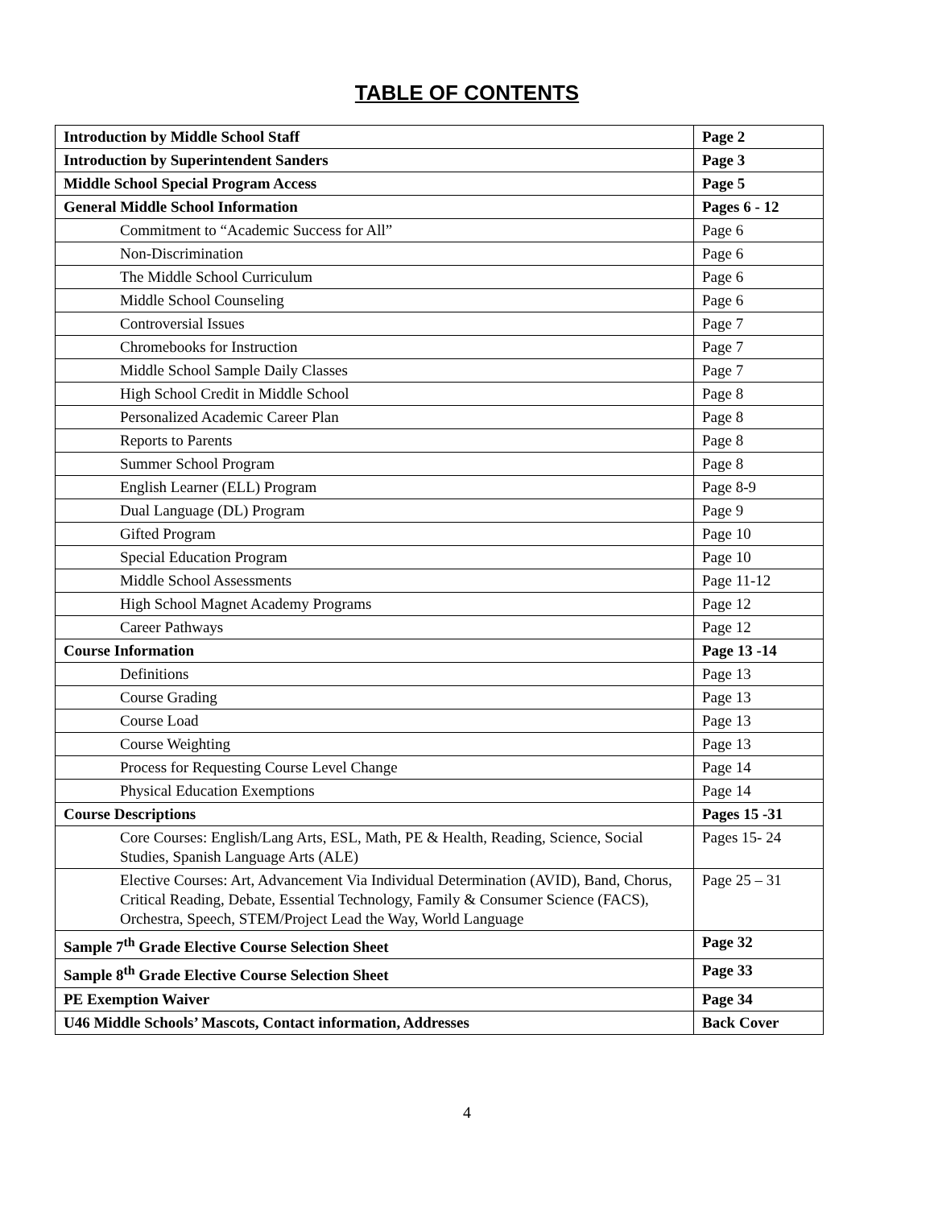TABLE OF CONTENTS
| Introduction by Middle School Staff | Page 2 |
| Introduction by Superintendent Sanders | Page 3 |
| Middle School Special Program Access | Page 5 |
| General Middle School Information | Pages 6 - 12 |
| Commitment to “Academic Success for All” | Page 6 |
| Non-Discrimination | Page 6 |
| The Middle School Curriculum | Page 6 |
| Middle School Counseling | Page 6 |
| Controversial Issues | Page 7 |
| Chromebooks for Instruction | Page 7 |
| Middle School Sample Daily Classes | Page 7 |
| High School Credit in Middle School | Page 8 |
| Personalized Academic Career Plan | Page 8 |
| Reports to Parents | Page 8 |
| Summer School Program | Page 8 |
| English Learner (ELL) Program | Page 8-9 |
| Dual Language (DL) Program | Page 9 |
| Gifted Program | Page 10 |
| Special Education Program | Page 10 |
| Middle School Assessments | Page 11-12 |
| High School Magnet Academy Programs | Page 12 |
| Career Pathways | Page 12 |
| Course Information | Page 13 -14 |
| Definitions | Page 13 |
| Course Grading | Page 13 |
| Course Load | Page 13 |
| Course Weighting | Page 13 |
| Process for Requesting Course Level Change | Page 14 |
| Physical Education Exemptions | Page 14 |
| Course Descriptions | Pages 15 -31 |
| Core Courses: English/Lang Arts, ESL, Math, PE & Health, Reading, Science, Social Studies, Spanish Language Arts (ALE) | Pages 15- 24 |
| Elective Courses: Art, Advancement Via Individual Determination (AVID), Band, Chorus, Critical Reading, Debate, Essential Technology, Family & Consumer Science (FACS), Orchestra, Speech, STEM/Project Lead the Way, World Language | Page 25 – 31 |
| Sample 7<sup>th</sup> Grade Elective Course Selection Sheet | Page 32 |
| Sample 8<sup>th</sup> Grade Elective Course Selection Sheet | Page 33 |
| PE Exemption Waiver | Page 34 |
| U46 Middle Schools’ Mascots, Contact information, Addresses | Back Cover |
4